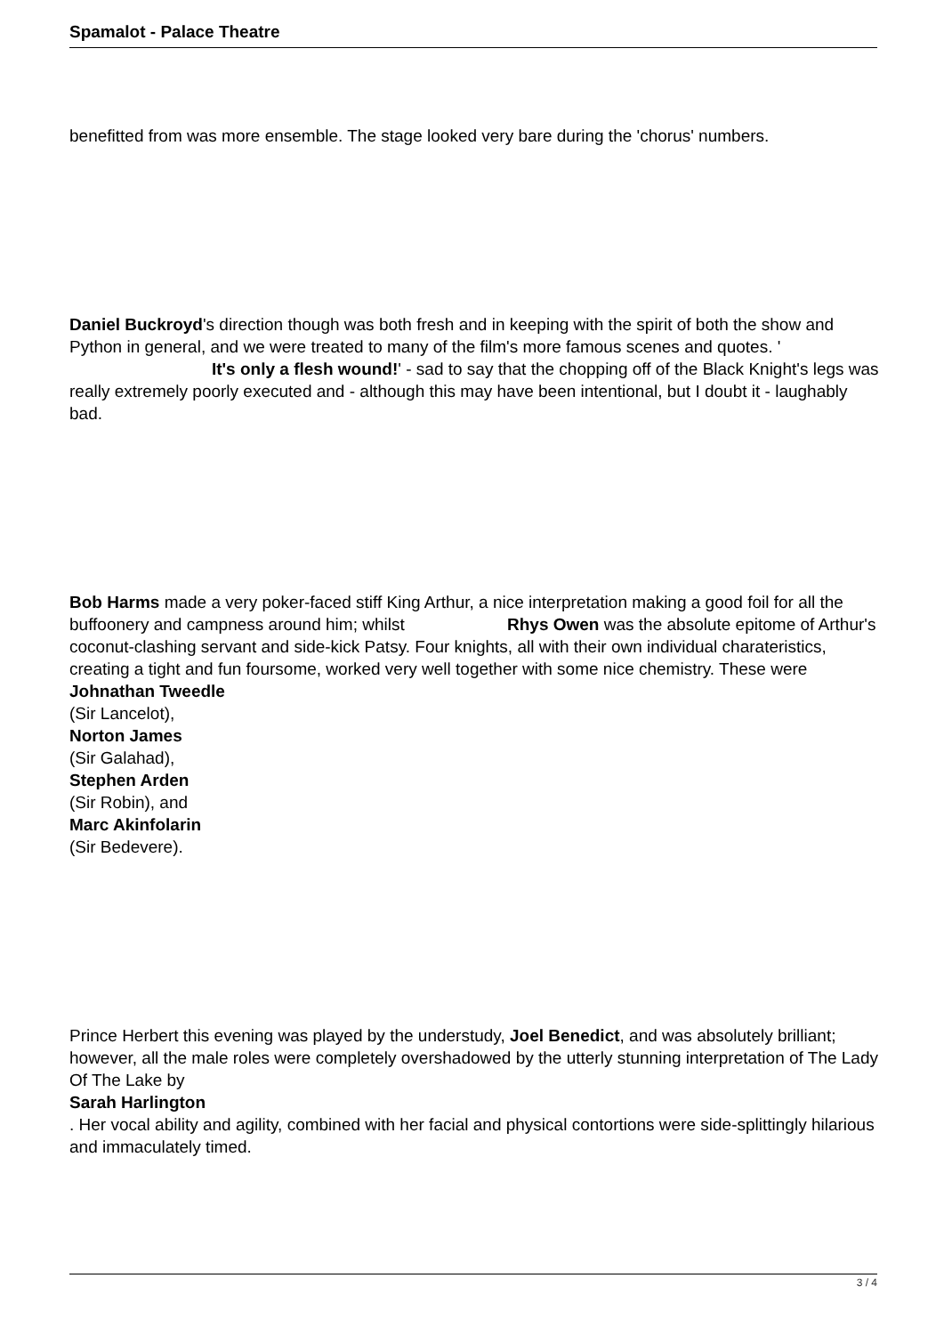Spamalot - Palace Theatre
benefitted from was more ensemble. The stage looked very bare during the 'chorus' numbers.
Daniel Buckroyd's direction though was both fresh and in keeping with the spirit of both the show and Python in general, and we were treated to many of the film's more famous scenes and quotes. ' It's only a flesh wound!' - sad to say that the chopping off of the Black Knight's legs was really extremely poorly executed and - although this may have been intentional, but I doubt it - laughably bad.
Bob Harms made a very poker-faced stiff King Arthur, a nice interpretation making a good foil for all the buffoonery and campness around him; whilst Rhys Owen was the absolute epitome of Arthur's coconut-clashing servant and side-kick Patsy. Four knights, all with their own individual charateristics, creating a tight and fun foursome, worked very well together with some nice chemistry. These were
Johnathan Tweedle
(Sir Lancelot),
Norton James
(Sir Galahad),
Stephen Arden
(Sir Robin), and
Marc Akinfolarin
(Sir Bedevere).
Prince Herbert this evening was played by the understudy, Joel Benedict, and was absolutely brilliant; however, all the male roles were completely overshadowed by the utterly stunning interpretation of The Lady Of The Lake by
Sarah Harlington
. Her vocal ability and agility, combined with her facial and physical contortions were side-splittingly hilarious and immaculately timed.
3 / 4